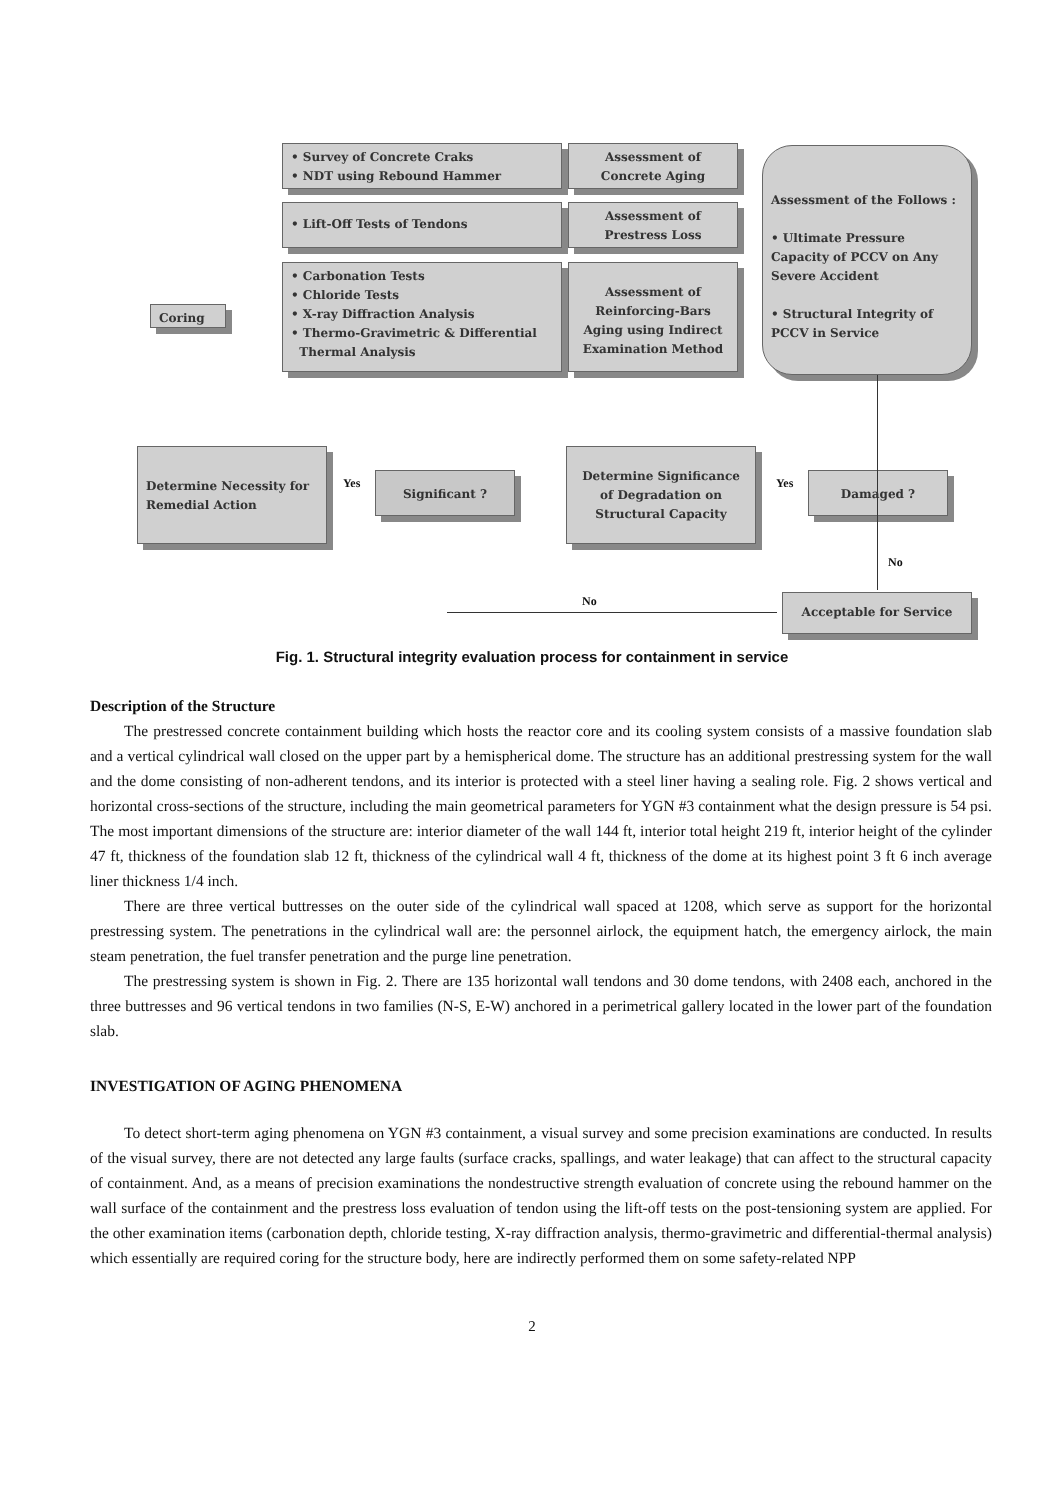• Survey of Concrete Craks
• NDT using Rebound Hammer
Assessment of
Concrete Aging
• Lift-Off Tests of Tendons
Assessment of
Prestress Loss
• Carbonation Tests
• Chloride Tests
• X-ray Diffraction Analysis
• Thermo-Gravimetric & Differential
Thermal Analysis
Assessment of Reinforcing-Bars Aging using Indirect Examination Method
Assessment of the Follows :
• Ultimate Pressure Capacity of PCCV on Any Severe Accident
• Structural Integrity of PCCV in Service
Coring
Determine Necessity for Remedial Action
Significant ?
Yes
Determine Significance of Degradation on Structural Capacity
Yes Damaged ?
No
No Acceptable for Service
Fig. 1. Structural integrity evaluation process for containment in service
Description of the Structure
The prestressed concrete containment building which hosts the reactor core and its cooling system consists of a massive foundation slab and a vertical cylindrical wall closed on the upper part by a hemispherical dome. The structure has an additional prestressing system for the wall and the dome consisting of non-adherent tendons, and its interior is protected with a steel liner having a sealing role. Fig. 2 shows vertical and horizontal cross-sections of the structure, including the main geometrical parameters for YGN #3 containment what the design pressure is 54 psi. The most important dimensions of the structure are: interior diameter of the wall 144 ft, interior total height 219 ft, interior height of the cylinder 47 ft, thickness of the foundation slab 12 ft, thickness of the cylindrical wall 4 ft, thickness of the dome at its highest point 3 ft 6 inch average liner thickness 1/4 inch.
There are three vertical buttresses on the outer side of the cylindrical wall spaced at 1208, which serve as support for the horizontal prestressing system. The penetrations in the cylindrical wall are: the personnel airlock, the equipment hatch, the emergency airlock, the main steam penetration, the fuel transfer penetration and the purge line penetration.
The prestressing system is shown in Fig. 2. There are 135 horizontal wall tendons and 30 dome tendons, with 2408 each, anchored in the three buttresses and 96 vertical tendons in two families (N-S, E-W) anchored in a perimetrical gallery located in the lower part of the foundation slab.
INVESTIGATION OF AGING PHENOMENA
To detect short-term aging phenomena on YGN #3 containment, a visual survey and some precision examinations are conducted. In results of the visual survey, there are not detected any large faults (surface cracks, spallings, and water leakage) that can affect to the structural capacity of containment. And, as a means of precision examinations the nondestructive strength evaluation of concrete using the rebound hammer on the wall surface of the containment and the prestress loss evaluation of tendon using the lift-off tests on the post-tensioning system are applied. For the other examination items (carbonation depth, chloride testing, X-ray diffraction analysis, thermo-gravimetric and differential-thermal analysis) which essentially are required coring for the structure body, here are indirectly performed them on some safety-related NPP
2